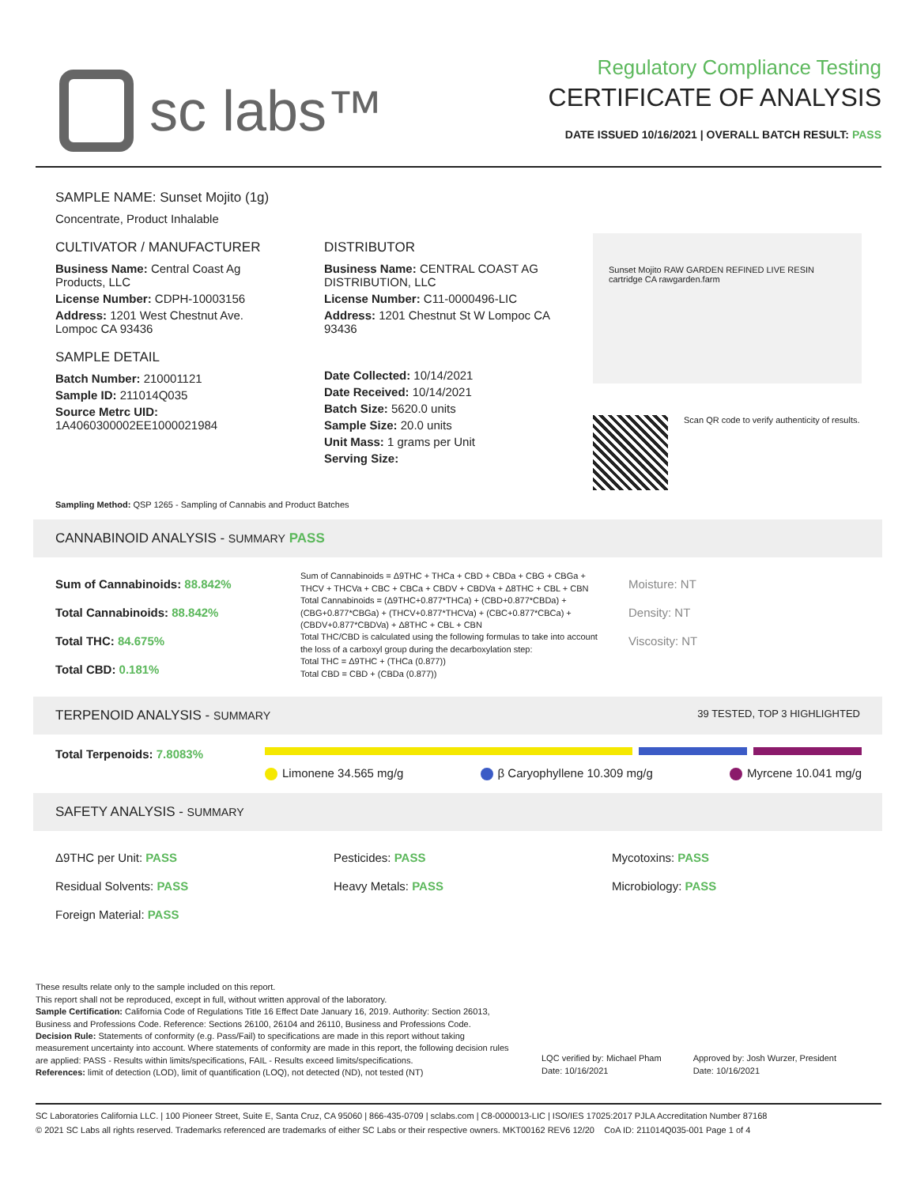sc labs™
Regulatory Compliance Testing
CERTIFICATE OF ANALYSIS
DATE ISSUED 10/16/2021 | OVERALL BATCH RESULT: PASS
SAMPLE NAME: Sunset Mojito (1g)
Concentrate, Product Inhalable
CULTIVATOR / MANUFACTURER
Business Name: Central Coast Ag Products, LLC
License Number: CDPH-10003156
Address: 1201 West Chestnut Ave. Lompoc CA 93436
SAMPLE DETAIL
Batch Number: 210001121
Sample ID: 211014Q035
Source Metrc UID:
1A4060300002EE1000021984
DISTRIBUTOR
Business Name: CENTRAL COAST AG DISTRIBUTION, LLC
License Number: C11-0000496-LIC
Address: 1201 Chestnut St W Lompoc CA 93436
Date Collected: 10/14/2021
Date Received: 10/14/2021
Batch Size: 5620.0 units
Sample Size: 20.0 units
Unit Mass: 1 grams per Unit
Serving Size:
Sunset Mojito RAW GARDEN REFINED LIVE RESIN cartridge CA rawgarden.farm
Scan QR code to verify authenticity of results.
Sampling Method: QSP 1265 - Sampling of Cannabis and Product Batches
CANNABINOID ANALYSIS - SUMMARY PASS
Sum of Cannabinoids: 88.842%
Total Cannabinoids: 88.842%
Total THC: 84.675%
Total CBD: 0.181%
Sum of Cannabinoids = Δ9THC + THCa + CBD + CBDa + CBG + CBGa + THCV + THCVa + CBC + CBCa + CBDV + CBDVa + Δ8THC + CBL + CBN
Total Cannabinoids = (Δ9THC+0.877*THCa) + (CBD+0.877*CBDa) + (CBG+0.877*CBGa) + (THCV+0.877*THCVa) + (CBC+0.877*CBCa) + (CBDV+0.877*CBDVa) + Δ8THC + CBL + CBN
Total THC/CBD is calculated using the following formulas to take into account the loss of a carboxyl group during the decarboxylation step:
Total THC = Δ9THC + (THCa (0.877))
Total CBD = CBD + (CBDa (0.877))
Moisture: NT
Density: NT
Viscosity: NT
TERPENOID ANALYSIS - SUMMARY 39 TESTED, TOP 3 HIGHLIGHTED
Total Terpenoids: 7.8083% Limonene 34.565 mg/g β Caryophyllene 10.309 mg/g Myrcene 10.041 mg/g
SAFETY ANALYSIS - SUMMARY
Δ9THC per Unit: PASS
Residual Solvents: PASS
Foreign Material: PASS
Pesticides: PASS
Heavy Metals: PASS
Mycotoxins: PASS
Microbiology: PASS
These results relate only to the sample included on this report.
This report shall not be reproduced, except in full, without written approval of the laboratory.
Sample Certification: California Code of Regulations Title 16 Effect Date January 16, 2019. Authority: Section 26013, Business and Professions Code. Reference: Sections 26100, 26104 and 26110, Business and Professions Code.
Decision Rule: Statements of conformity (e.g. Pass/Fail) to specifications are made in this report without taking measurement uncertainty into account. Where statements of conformity are made in this report, the following decision rules are applied: PASS - Results within limits/specifications, FAIL - Results exceed limits/specifications.
References: limit of detection (LOD), limit of quantification (LOQ), not detected (ND), not tested (NT)
LQC verified by: Michael Pham
Date: 10/16/2021
Approved by: Josh Wurzer, President
Date: 10/16/2021
SC Laboratories California LLC. | 100 Pioneer Street, Suite E, Santa Cruz, CA 95060 | 866-435-0709 | sclabs.com | C8-0000013-LIC | ISO/IES 17025:2017 PJLA Accreditation Number 87168
© 2021 SC Labs all rights reserved. Trademarks referenced are trademarks of either SC Labs or their respective owners. MKT00162 REV6 12/20 CoA ID: 211014Q035-001 Page 1 of 4